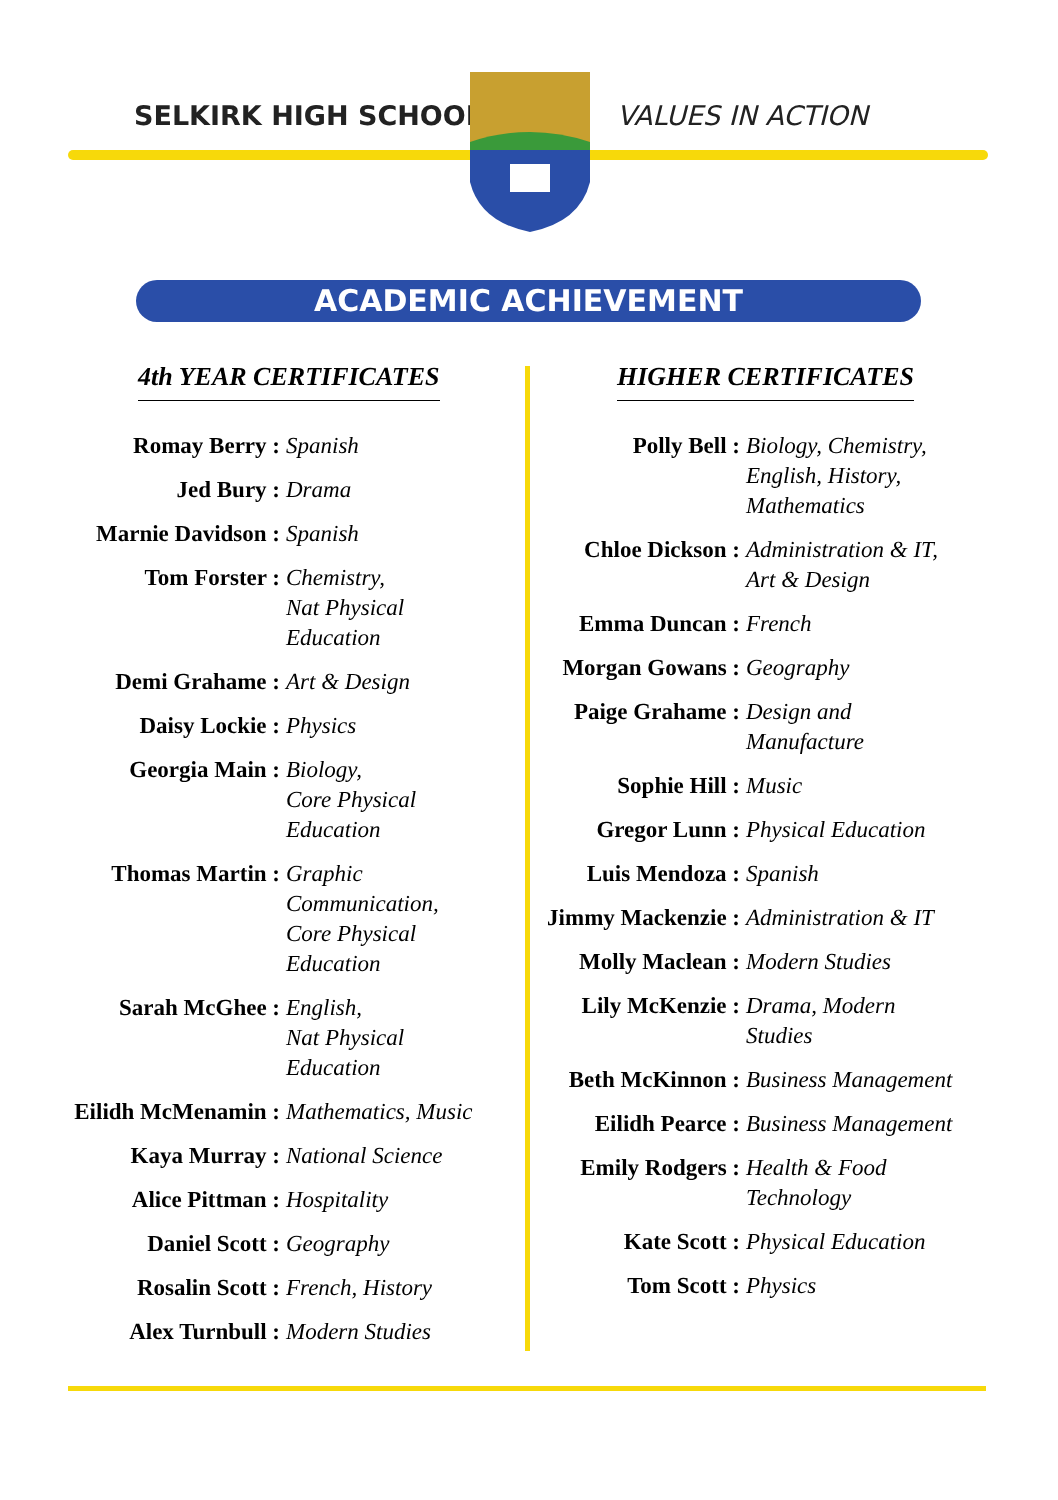SELKIRK HIGH SCHOOL VALUES IN ACTION
ACADEMIC ACHIEVEMENT
4th YEAR CERTIFICATES
Romay Berry : Spanish
Jed Bury : Drama
Marnie Davidson : Spanish
Tom Forster : Chemistry,
Nat Physical
Education
Demi Grahame : Art & Design
Daisy Lockie : Physics
Georgia Main : Biology,
Core Physical
Education
Thomas Martin : Graphic
Communication,
Core Physical
Education
Sarah McGhee : English,
Nat Physical
Education
Eilidh McMenamin : Mathematics, Music
Kaya Murray : National Science
Alice Pittman : Hospitality
Daniel Scott : Geography
Rosalin Scott : French, History
Alex Turnbull : Modern Studies
HIGHER CERTIFICATES
Polly Bell : Biology, Chemistry,
English, History,
Mathematics
Chloe Dickson : Administration & IT,
Art & Design
Emma Duncan : French
Morgan Gowans : Geography
Paige Grahame : Design and
Manufacture
Sophie Hill : Music
Gregor Lunn : Physical Education
Luis Mendoza : Spanish
Jimmy Mackenzie :
Administration & IT
Molly Maclean : Modern Studies
Lily McKenzie : Drama, Modern
Studies
Beth McKinnon : Business Management
Eilidh Pearce : Business Management
Emily Rodgers : Health & Food
Technology
Kate Scott : Physical Education
Tom Scott : Physics